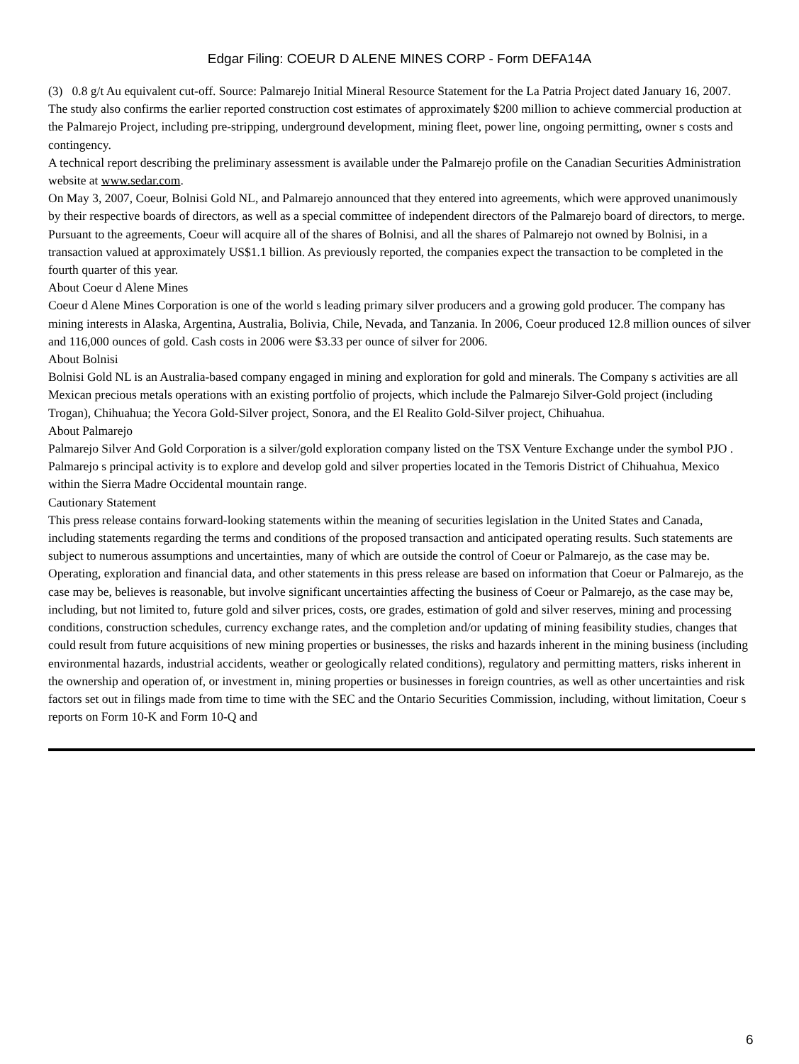Edgar Filing: COEUR D ALENE MINES CORP - Form DEFA14A
(3) 0.8 g/t Au equivalent cut-off. Source: Palmarejo Initial Mineral Resource Statement for the La Patria Project dated January 16, 2007.
The study also confirms the earlier reported construction cost estimates of approximately $200 million to achieve commercial production at the Palmarejo Project, including pre-stripping, underground development, mining fleet, power line, ongoing permitting, owner s costs and contingency.
A technical report describing the preliminary assessment is available under the Palmarejo profile on the Canadian Securities Administration website at www.sedar.com.
On May 3, 2007, Coeur, Bolnisi Gold NL, and Palmarejo announced that they entered into agreements, which were approved unanimously by their respective boards of directors, as well as a special committee of independent directors of the Palmarejo board of directors, to merge. Pursuant to the agreements, Coeur will acquire all of the shares of Bolnisi, and all the shares of Palmarejo not owned by Bolnisi, in a transaction valued at approximately US$1.1 billion. As previously reported, the companies expect the transaction to be completed in the fourth quarter of this year.
About Coeur d Alene Mines
Coeur d Alene Mines Corporation is one of the world s leading primary silver producers and a growing gold producer. The company has mining interests in Alaska, Argentina, Australia, Bolivia, Chile, Nevada, and Tanzania. In 2006, Coeur produced 12.8 million ounces of silver and 116,000 ounces of gold. Cash costs in 2006 were $3.33 per ounce of silver for 2006.
About Bolnisi
Bolnisi Gold NL is an Australia-based company engaged in mining and exploration for gold and minerals. The Company s activities are all Mexican precious metals operations with an existing portfolio of projects, which include the Palmarejo Silver-Gold project (including Trogan), Chihuahua; the Yecora Gold-Silver project, Sonora, and the El Realito Gold-Silver project, Chihuahua.
About Palmarejo
Palmarejo Silver And Gold Corporation is a silver/gold exploration company listed on the TSX Venture Exchange under the symbol PJO . Palmarejo s principal activity is to explore and develop gold and silver properties located in the Temoris District of Chihuahua, Mexico within the Sierra Madre Occidental mountain range.
Cautionary Statement
This press release contains forward-looking statements within the meaning of securities legislation in the United States and Canada, including statements regarding the terms and conditions of the proposed transaction and anticipated operating results. Such statements are subject to numerous assumptions and uncertainties, many of which are outside the control of Coeur or Palmarejo, as the case may be. Operating, exploration and financial data, and other statements in this press release are based on information that Coeur or Palmarejo, as the case may be, believes is reasonable, but involve significant uncertainties affecting the business of Coeur or Palmarejo, as the case may be, including, but not limited to, future gold and silver prices, costs, ore grades, estimation of gold and silver reserves, mining and processing conditions, construction schedules, currency exchange rates, and the completion and/or updating of mining feasibility studies, changes that could result from future acquisitions of new mining properties or businesses, the risks and hazards inherent in the mining business (including environmental hazards, industrial accidents, weather or geologically related conditions), regulatory and permitting matters, risks inherent in the ownership and operation of, or investment in, mining properties or businesses in foreign countries, as well as other uncertainties and risk factors set out in filings made from time to time with the SEC and the Ontario Securities Commission, including, without limitation, Coeur s reports on Form 10-K and Form 10-Q and
6